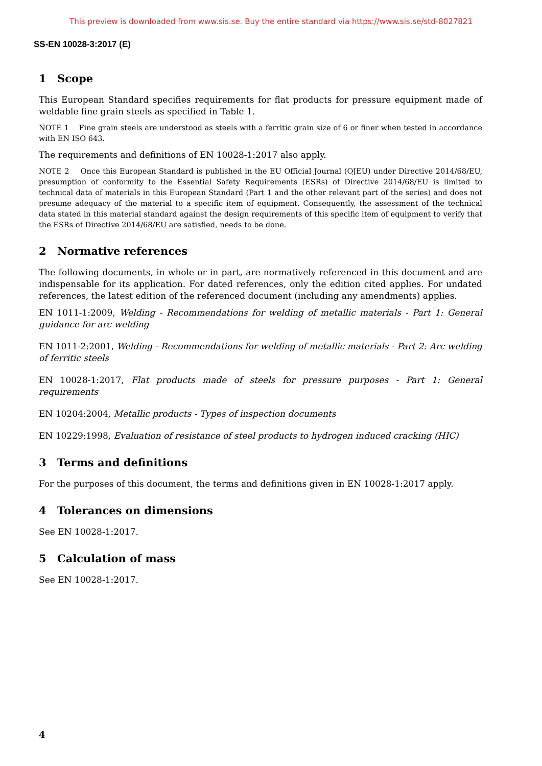This preview is downloaded from www.sis.se. Buy the entire standard via https://www.sis.se/std-8027821
SS-EN 10028-3:2017 (E)
1 Scope
This European Standard specifies requirements for flat products for pressure equipment made of weldable fine grain steels as specified in Table 1.
NOTE 1 Fine grain steels are understood as steels with a ferritic grain size of 6 or finer when tested in accordance with EN ISO 643.
The requirements and definitions of EN 10028-1:2017 also apply.
NOTE 2 Once this European Standard is published in the EU Official Journal (OJEU) under Directive 2014/68/EU, presumption of conformity to the Essential Safety Requirements (ESRs) of Directive 2014/68/EU is limited to technical data of materials in this European Standard (Part 1 and the other relevant part of the series) and does not presume adequacy of the material to a specific item of equipment. Consequently, the assessment of the technical data stated in this material standard against the design requirements of this specific item of equipment to verify that the ESRs of Directive 2014/68/EU are satisfied, needs to be done.
2 Normative references
The following documents, in whole or in part, are normatively referenced in this document and are indispensable for its application. For dated references, only the edition cited applies. For undated references, the latest edition of the referenced document (including any amendments) applies.
EN 1011-1:2009, Welding - Recommendations for welding of metallic materials - Part 1: General guidance for arc welding
EN 1011-2:2001, Welding - Recommendations for welding of metallic materials - Part 2: Arc welding of ferritic steels
EN 10028-1:2017, Flat products made of steels for pressure purposes - Part 1: General requirements
EN 10204:2004, Metallic products - Types of inspection documents
EN 10229:1998, Evaluation of resistance of steel products to hydrogen induced cracking (HIC)
3 Terms and definitions
For the purposes of this document, the terms and definitions given in EN 10028-1:2017 apply.
4 Tolerances on dimensions
See EN 10028-1:2017.
5 Calculation of mass
See EN 10028-1:2017.
4